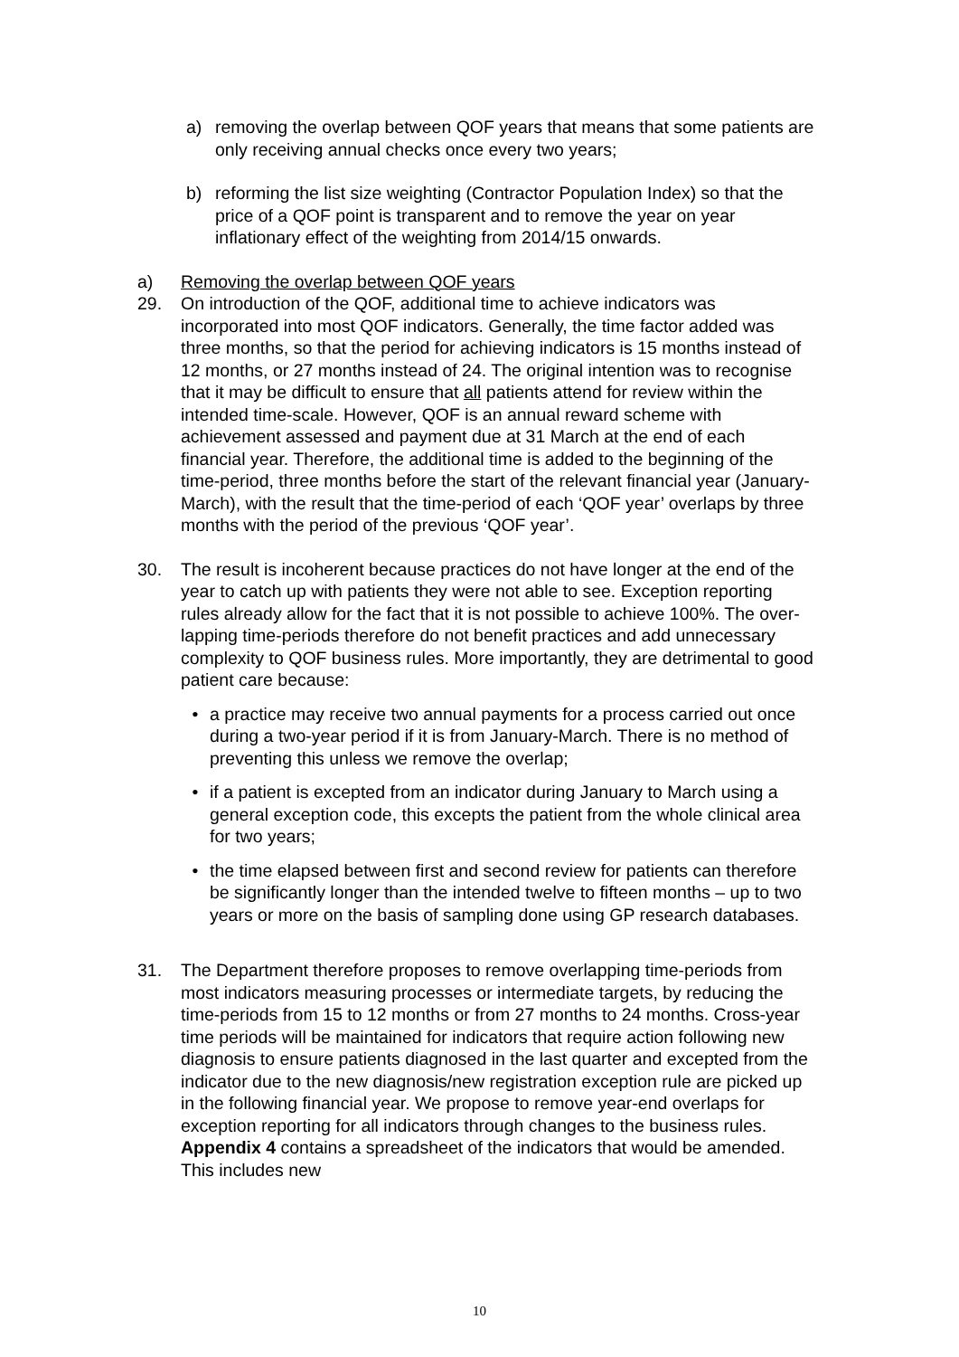a) removing the overlap between QOF years that means that some patients are only receiving annual checks once every two years;
b) reforming the list size weighting (Contractor Population Index) so that the price of a QOF point is transparent and to remove the year on year inflationary effect of the weighting from 2014/15 onwards.
a) Removing the overlap between QOF years
29. On introduction of the QOF, additional time to achieve indicators was incorporated into most QOF indicators. Generally, the time factor added was three months, so that the period for achieving indicators is 15 months instead of 12 months, or 27 months instead of 24. The original intention was to recognise that it may be difficult to ensure that all patients attend for review within the intended time-scale. However, QOF is an annual reward scheme with achievement assessed and payment due at 31 March at the end of each financial year. Therefore, the additional time is added to the beginning of the time-period, three months before the start of the relevant financial year (January-March), with the result that the time-period of each ‘QOF year’ overlaps by three months with the period of the previous ‘QOF year’.
30. The result is incoherent because practices do not have longer at the end of the year to catch up with patients they were not able to see. Exception reporting rules already allow for the fact that it is not possible to achieve 100%. The over-lapping time-periods therefore do not benefit practices and add unnecessary complexity to QOF business rules. More importantly, they are detrimental to good patient care because:
• a practice may receive two annual payments for a process carried out once during a two-year period if it is from January-March. There is no method of preventing this unless we remove the overlap;
• if a patient is excepted from an indicator during January to March using a general exception code, this excepts the patient from the whole clinical area for two years;
• the time elapsed between first and second review for patients can therefore be significantly longer than the intended twelve to fifteen months – up to two years or more on the basis of sampling done using GP research databases.
31. The Department therefore proposes to remove overlapping time-periods from most indicators measuring processes or intermediate targets, by reducing the time-periods from 15 to 12 months or from 27 months to 24 months. Cross-year time periods will be maintained for indicators that require action following new diagnosis to ensure patients diagnosed in the last quarter and excepted from the indicator due to the new diagnosis/new registration exception rule are picked up in the following financial year. We propose to remove year-end overlaps for exception reporting for all indicators through changes to the business rules. Appendix 4 contains a spreadsheet of the indicators that would be amended. This includes new
10